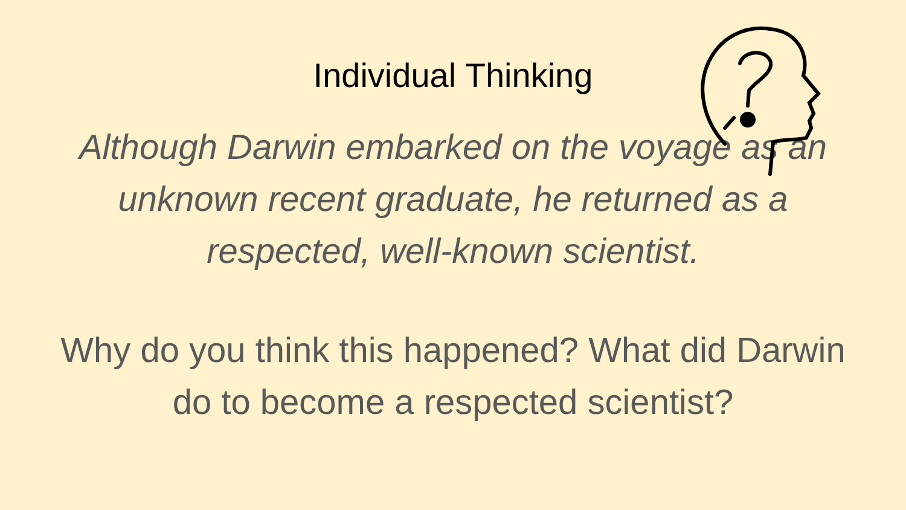Individual Thinking
Although Darwin embarked on the voyage as an unknown recent graduate, he returned as a respected, well-known scientist.
Why do you think this happened? What did Darwin do to become a respected scientist?